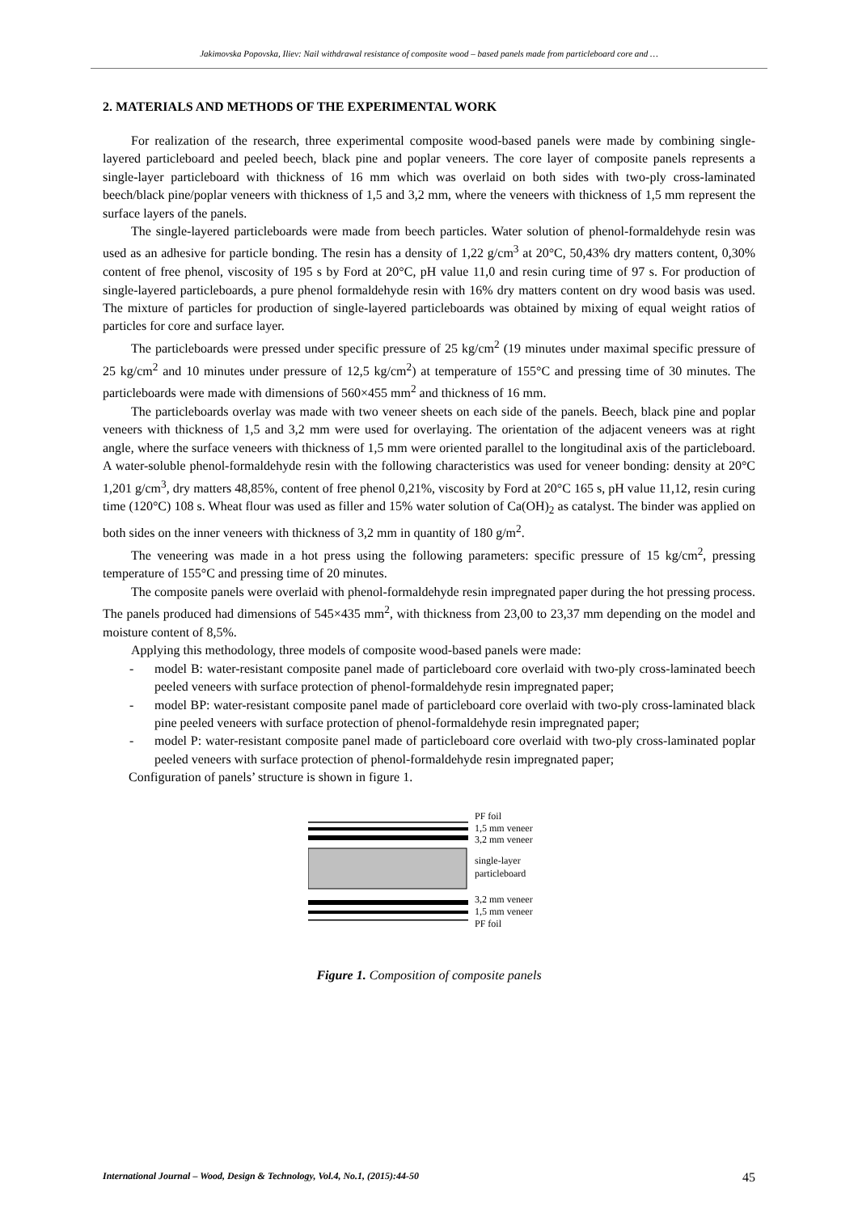Jakimovska Popovska, Iliev: Nail withdrawal resistance of composite wood – based panels made from particleboard core and …
2. MATERIALS AND METHODS OF THE EXPERIMENTAL WORK
For realization of the research, three experimental composite wood-based panels were made by combining single-layered particleboard and peeled beech, black pine and poplar veneers. The core layer of composite panels represents a single-layer particleboard with thickness of 16 mm which was overlaid on both sides with two-ply cross-laminated beech/black pine/poplar veneers with thickness of 1,5 and 3,2 mm, where the veneers with thickness of 1,5 mm represent the surface layers of the panels.
The single-layered particleboards were made from beech particles. Water solution of phenol-formaldehyde resin was used as an adhesive for particle bonding. The resin has a density of 1,22 g/cm<sup>3</sup> at 20°C, 50,43% dry matters content, 0,30% content of free phenol, viscosity of 195 s by Ford at 20°C, pH value 11,0 and resin curing time of 97 s. For production of single-layered particleboards, a pure phenol formaldehyde resin with 16% dry matters content on dry wood basis was used. The mixture of particles for production of single-layered particleboards was obtained by mixing of equal weight ratios of particles for core and surface layer.
The particleboards were pressed under specific pressure of 25 kg/cm<sup>2</sup> (19 minutes under maximal specific pressure of 25 kg/cm<sup>2</sup> and 10 minutes under pressure of 12,5 kg/cm<sup>2</sup>) at temperature of 155°C and pressing time of 30 minutes. The particleboards were made with dimensions of 560×455 mm<sup>2</sup> and thickness of 16 mm.
The particleboards overlay was made with two veneer sheets on each side of the panels. Beech, black pine and poplar veneers with thickness of 1,5 and 3,2 mm were used for overlaying. The orientation of the adjacent veneers was at right angle, where the surface veneers with thickness of 1,5 mm were oriented parallel to the longitudinal axis of the particleboard. A water-soluble phenol-formaldehyde resin with the following characteristics was used for veneer bonding: density at 20°C 1,201 g/cm<sup>3</sup>, dry matters 48,85%, content of free phenol 0,21%, viscosity by Ford at 20°C 165 s, pH value 11,12, resin curing time (120°C) 108 s. Wheat flour was used as filler and 15% water solution of Ca(OH)<sub>2</sub> as catalyst. The binder was applied on both sides on the inner veneers with thickness of 3,2 mm in quantity of 180 g/m<sup>2</sup>.
The veneering was made in a hot press using the following parameters: specific pressure of 15 kg/cm<sup>2</sup>, pressing temperature of 155°C and pressing time of 20 minutes.
The composite panels were overlaid with phenol-formaldehyde resin impregnated paper during the hot pressing process. The panels produced had dimensions of 545×435 mm<sup>2</sup>, with thickness from 23,00 to 23,37 mm depending on the model and moisture content of 8,5%.
Applying this methodology, three models of composite wood-based panels were made:
- model B: water-resistant composite panel made of particleboard core overlaid with two-ply cross-laminated beech peeled veneers with surface protection of phenol-formaldehyde resin impregnated paper;
- model BP: water-resistant composite panel made of particleboard core overlaid with two-ply cross-laminated black pine peeled veneers with surface protection of phenol-formaldehyde resin impregnated paper;
- model P: water-resistant composite panel made of particleboard core overlaid with two-ply cross-laminated poplar peeled veneers with surface protection of phenol-formaldehyde resin impregnated paper;
Configuration of panels’ structure is shown in figure 1.
PF foil
1,5 mm veneer
3,2 mm veneer
single-layer
particleboard
3,2 mm veneer
1,5 mm veneer
PF foil
Figure 1. Composition of composite panels
International Journal – Wood, Design & Technology, Vol.4, No.1, (2015):44-50 45